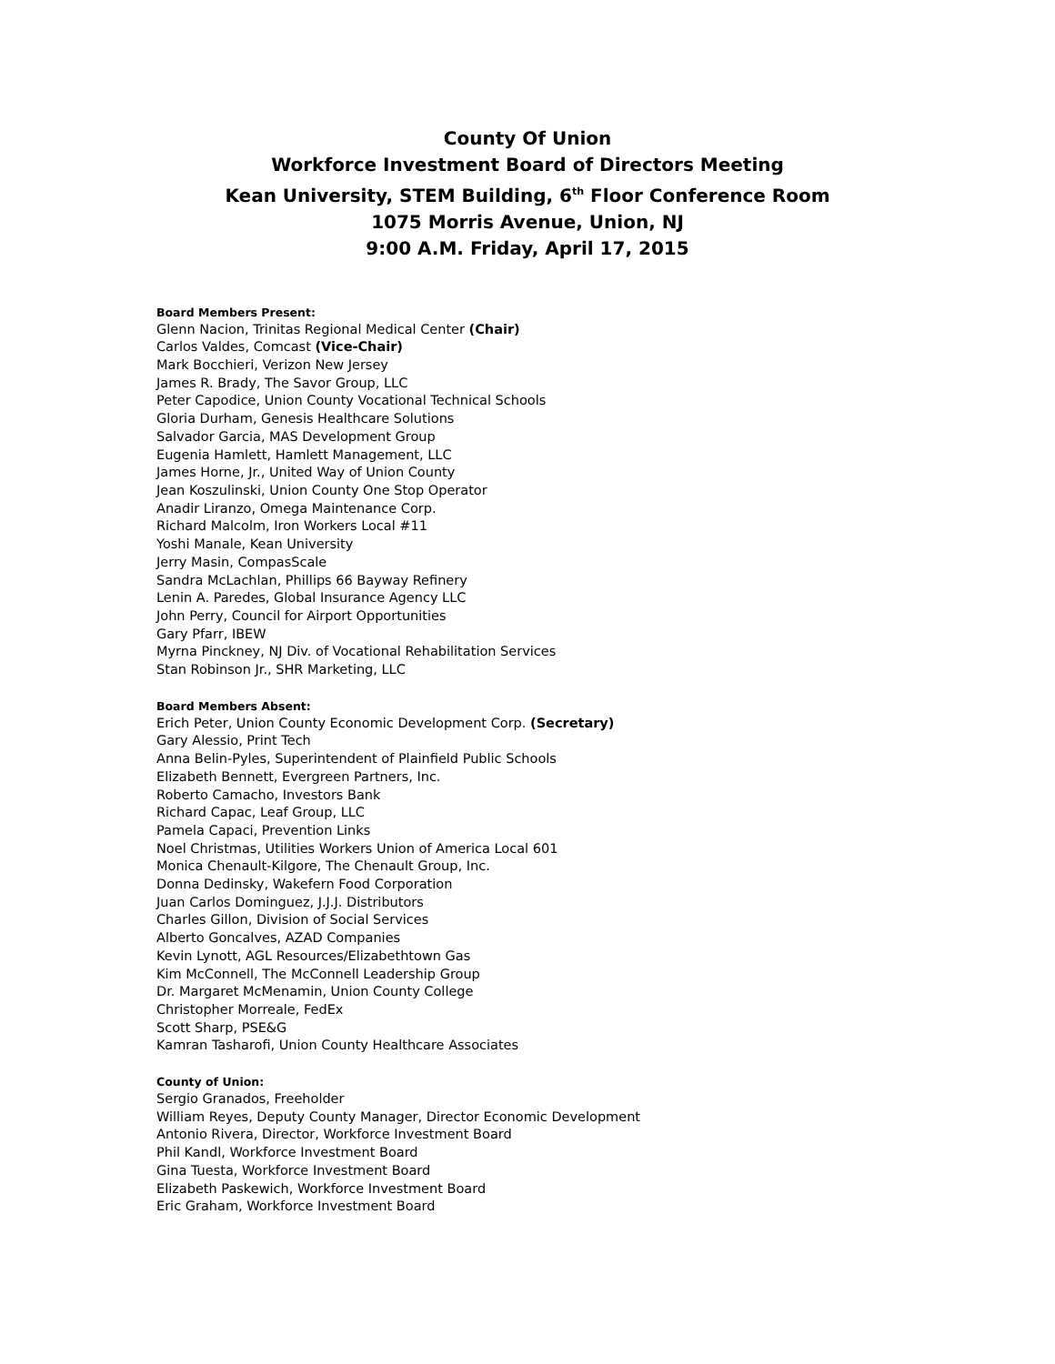County Of Union
Workforce Investment Board of Directors Meeting
Kean University, STEM Building, 6<sup>th</sup> Floor Conference Room
1075 Morris Avenue, Union, NJ
9:00 A.M. Friday, April 17, 2015
Board Members Present:
Glenn Nacion, Trinitas Regional Medical Center (Chair)
Carlos Valdes, Comcast (Vice-Chair)
Mark Bocchieri, Verizon New Jersey
James R. Brady, The Savor Group, LLC
Peter Capodice, Union County Vocational Technical Schools
Gloria Durham, Genesis Healthcare Solutions
Salvador Garcia, MAS Development Group
Eugenia Hamlett, Hamlett Management, LLC
James Horne, Jr., United Way of Union County
Jean Koszulinski, Union County One Stop Operator
Anadir Liranzo, Omega Maintenance Corp.
Richard Malcolm, Iron Workers Local #11
Yoshi Manale, Kean University
Jerry Masin, CompasScale
Sandra McLachlan, Phillips 66 Bayway Refinery
Lenin A. Paredes, Global Insurance Agency LLC
John Perry, Council for Airport Opportunities
Gary Pfarr, IBEW
Myrna Pinckney, NJ Div. of Vocational Rehabilitation Services
Stan Robinson Jr., SHR Marketing, LLC
Board Members Absent:
Erich Peter, Union County Economic Development Corp. (Secretary)
Gary Alessio, Print Tech
Anna Belin-Pyles, Superintendent of Plainfield Public Schools
Elizabeth Bennett, Evergreen Partners, Inc.
Roberto Camacho, Investors Bank
Richard Capac, Leaf Group, LLC
Pamela Capaci, Prevention Links
Noel Christmas, Utilities Workers Union of America Local 601
Monica Chenault-Kilgore, The Chenault Group, Inc.
Donna Dedinsky, Wakefern Food Corporation
Juan Carlos Dominguez, J.J.J. Distributors
Charles Gillon, Division of Social Services
Alberto Goncalves, AZAD Companies
Kevin Lynott, AGL Resources/Elizabethtown Gas
Kim McConnell, The McConnell Leadership Group
Dr. Margaret McMenamin, Union County College
Christopher Morreale, FedEx
Scott Sharp, PSE&G
Kamran Tasharofi, Union County Healthcare Associates
County of Union:
Sergio Granados, Freeholder
William Reyes, Deputy County Manager, Director Economic Development
Antonio Rivera, Director, Workforce Investment Board
Phil Kandl, Workforce Investment Board
Gina Tuesta, Workforce Investment Board
Elizabeth Paskewich, Workforce Investment Board
Eric Graham, Workforce Investment Board